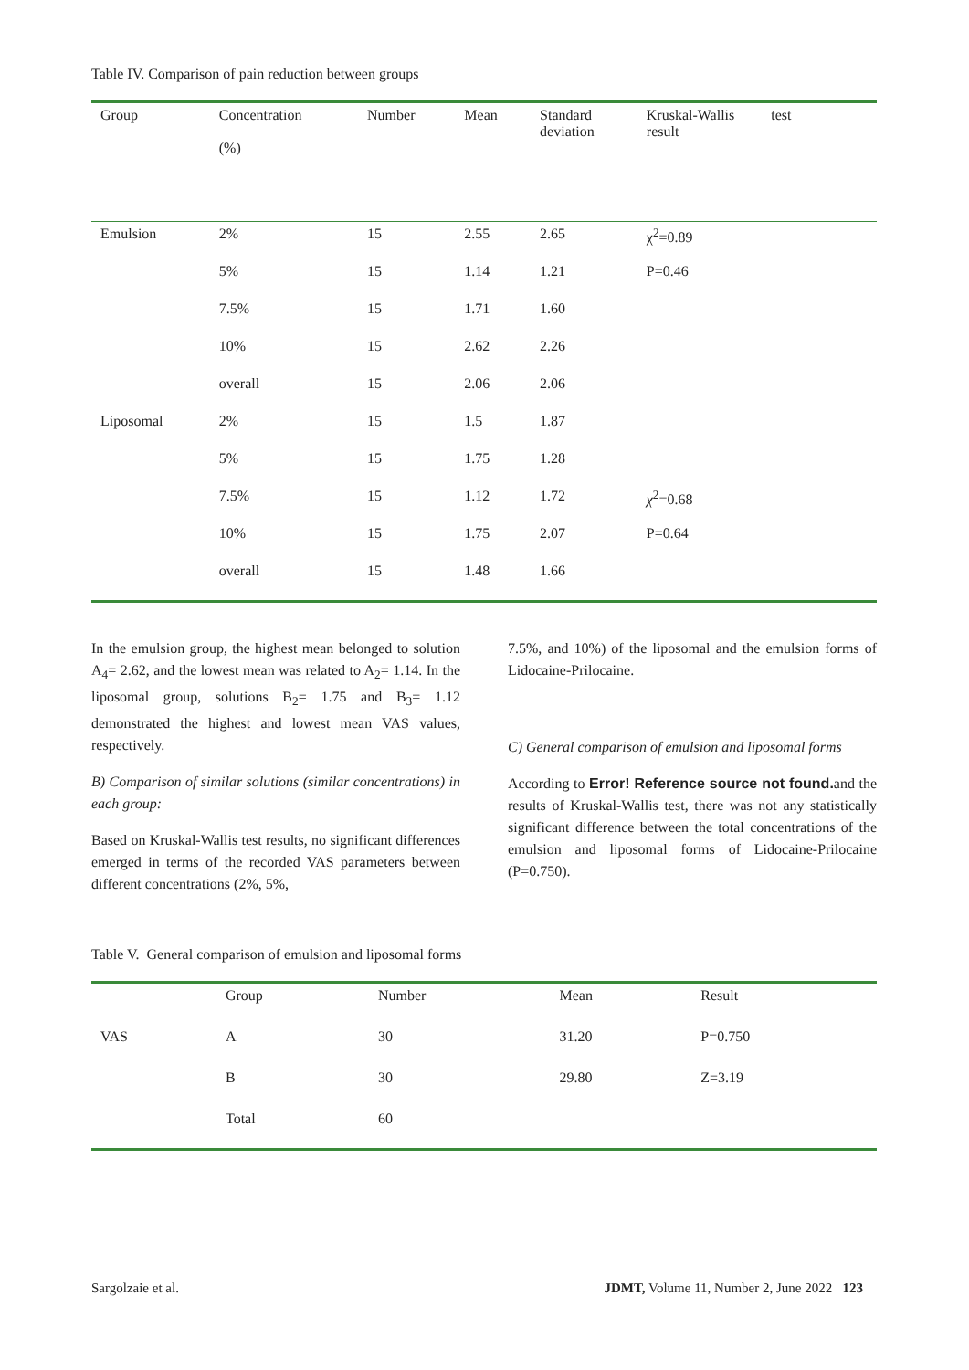Table IV. Comparison of pain reduction between groups
| Group | Concentration (%) | Number | Mean | Standard deviation | Kruskal-Wallis test result |
| --- | --- | --- | --- | --- | --- |
| Emulsion | 2% | 15 | 2.55 | 2.65 | χ<sup>2</sup>=0.89 |
| | 5% | 15 | 1.14 | 1.21 | P=0.46 |
| | 7.5% | 15 | 1.71 | 1.60 | |
| | 10% | 15 | 2.62 | 2.26 | |
| | overall | 15 | 2.06 | 2.06 | |
| Liposomal | 2% | 15 | 1.5 | 1.87 | |
| | 5% | 15 | 1.75 | 1.28 | |
| | 7.5% | 15 | 1.12 | 1.72 | χ<sup>2</sup>=0.68 |
| | 10% | 15 | 1.75 | 2.07 | P=0.64 |
| | overall | 15 | 1.48 | 1.66 | |
In the emulsion group, the highest mean belonged to solution A<sub>4</sub>= 2.62, and the lowest mean was related to A<sub>2</sub>= 1.14. In the liposomal group, solutions B<sub>2</sub>= 1.75 and B<sub>3</sub>= 1.12 demonstrated the highest and lowest mean VAS values, respectively.
B) Comparison of similar solutions (similar concentrations) in each group:
Based on Kruskal-Wallis test results, no significant differences emerged in terms of the recorded VAS parameters between different concentrations (2%, 5%,
7.5%, and 10%) of the liposomal and the emulsion forms of Lidocaine-Prilocaine.
C) General comparison of emulsion and liposomal forms
According to Error! Reference source not found. and the results of Kruskal-Wallis test, there was not any statistically significant difference between the total concentrations of the emulsion and liposomal forms of Lidocaine-Prilocaine (P=0.750).
Table V. General comparison of emulsion and liposomal forms
| | Group | Number | Mean | Result |
| --- | --- | --- | --- | --- |
| VAS | A | 30 | 31.20 | P=0.750 |
| | B | 30 | 29.80 | Z=3.19 |
| | Total | 60 | | |
Sargolzaie et al. JDMT, Volume 11, Number 2, June 2022 123